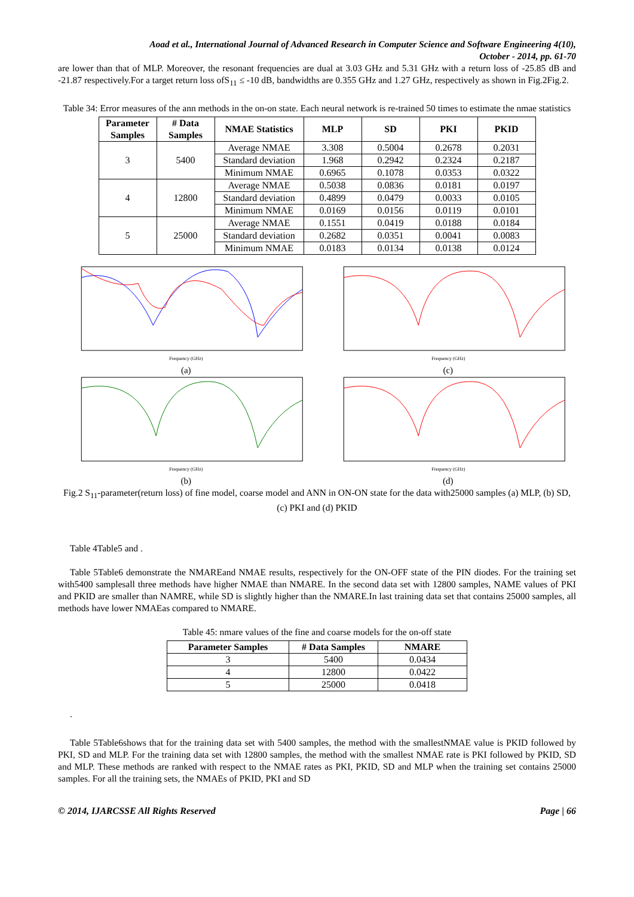Aoad et al., International Journal of Advanced Research in Computer Science and Software Engineering 4(10),
October - 2014, pp. 61-70
are lower than that of MLP. Moreover, the resonant frequencies are dual at 3.03 GHz and 5.31 GHz with a return loss of -25.85 dB and -21.87 respectively.For a target return loss ofS<sub>11</sub> ≤ -10 dB, bandwidths are 0.355 GHz and 1.27 GHz, respectively as shown in Fig.2Fig.2.
Table 34: Error measures of the ann methods in the on-on state. Each neural network is re-trained 50 times to estimate the nmae statistics
| Parameter Samples | # Data Samples | NMAE Statistics | MLP | SD | PKI | PKID |
| --- | --- | --- | --- | --- | --- | --- |
| 3 | 5400 | Average NMAE | 3.308 | 0.5004 | 0.2678 | 0.2031 |
| | | Standard deviation | 1.968 | 0.2942 | 0.2324 | 0.2187 |
| | | Minimum NMAE | 0.6965 | 0.1078 | 0.0353 | 0.0322 |
| 4 | 12800 | Average NMAE | 0.5038 | 0.0836 | 0.0181 | 0.0197 |
| | | Standard deviation | 0.4899 | 0.0479 | 0.0033 | 0.0105 |
| | | Minimum NMAE | 0.0169 | 0.0156 | 0.0119 | 0.0101 |
| 5 | 25000 | Average NMAE | 0.1551 | 0.0419 | 0.0188 | 0.0184 |
| | | Standard deviation | 0.2682 | 0.0351 | 0.0041 | 0.0083 |
| | | Minimum NMAE | 0.0183 | 0.0134 | 0.0138 | 0.0124 |
Frequency (GHz)
(a)
Frequency (GHz)
(c)
Frequency (GHz)
(b)
Frequency (GHz)
(d)
Fig.2 S<sub>11</sub>-parameter(return loss) of fine model, coarse model and ANN in ON-ON state for the data with25000 samples (a) MLP, (b) SD, (c) PKI and (d) PKID
Table 4Table5 and .
Table 5Table6 demonstrate the NMAREand NMAE results, respectively for the ON-OFF state of the PIN diodes. For the training set with5400 samplesall three methods have higher NMAE than NMARE. In the second data set with 12800 samples, NAME values of PKI and PKID are smaller than NAMRE, while SD is slightly higher than the NMARE.In last training data set that contains 25000 samples, all methods have lower NMAEas compared to NMARE.
Table 45: nmare values of the fine and coarse models for the on-off state
| Parameter Samples | # Data Samples | NMARE |
| --- | --- | --- |
| 3 | 5400 | 0.0434 |
| 4 | 12800 | 0.0422 |
| 5 | 25000 | 0.0418 |
.
Table 5Table6shows that for the training data set with 5400 samples, the method with the smallestNMAE value is PKID followed by PKI, SD and MLP. For the training data set with 12800 samples, the method with the smallest NMAE rate is PKI followed by PKID, SD and MLP. These methods are ranked with respect to the NMAE rates as PKI, PKID, SD and MLP when the training set contains 25000 samples. For all the training sets, the NMAEs of PKID, PKI and SD
© 2014, IJARCSSE All Rights Reserved Page | 66